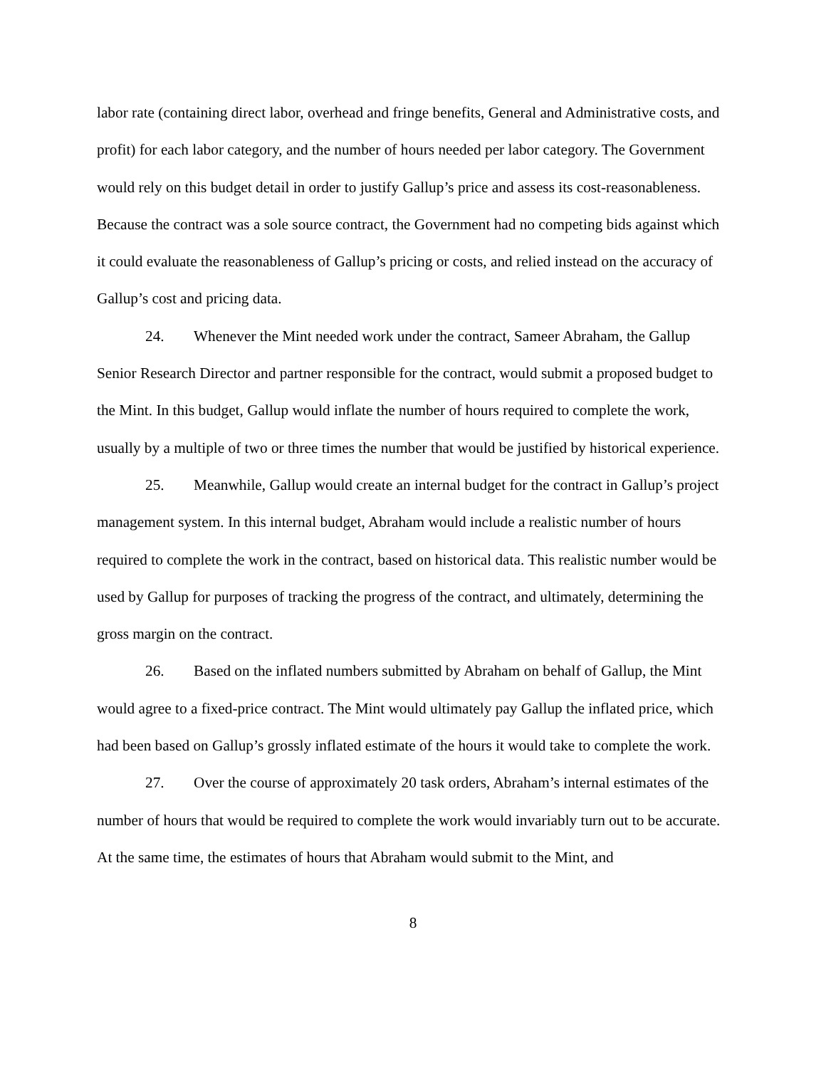labor rate (containing direct labor, overhead and fringe benefits, General and Administrative costs, and profit) for each labor category, and the number of hours needed per labor category. The Government would rely on this budget detail in order to justify Gallup’s price and assess its cost-reasonableness. Because the contract was a sole source contract, the Government had no competing bids against which it could evaluate the reasonableness of Gallup’s pricing or costs, and relied instead on the accuracy of Gallup’s cost and pricing data.
24. Whenever the Mint needed work under the contract, Sameer Abraham, the Gallup Senior Research Director and partner responsible for the contract, would submit a proposed budget to the Mint. In this budget, Gallup would inflate the number of hours required to complete the work, usually by a multiple of two or three times the number that would be justified by historical experience.
25. Meanwhile, Gallup would create an internal budget for the contract in Gallup’s project management system. In this internal budget, Abraham would include a realistic number of hours required to complete the work in the contract, based on historical data. This realistic number would be used by Gallup for purposes of tracking the progress of the contract, and ultimately, determining the gross margin on the contract.
26. Based on the inflated numbers submitted by Abraham on behalf of Gallup, the Mint would agree to a fixed-price contract. The Mint would ultimately pay Gallup the inflated price, which had been based on Gallup’s grossly inflated estimate of the hours it would take to complete the work.
27. Over the course of approximately 20 task orders, Abraham’s internal estimates of the number of hours that would be required to complete the work would invariably turn out to be accurate. At the same time, the estimates of hours that Abraham would submit to the Mint, and
8